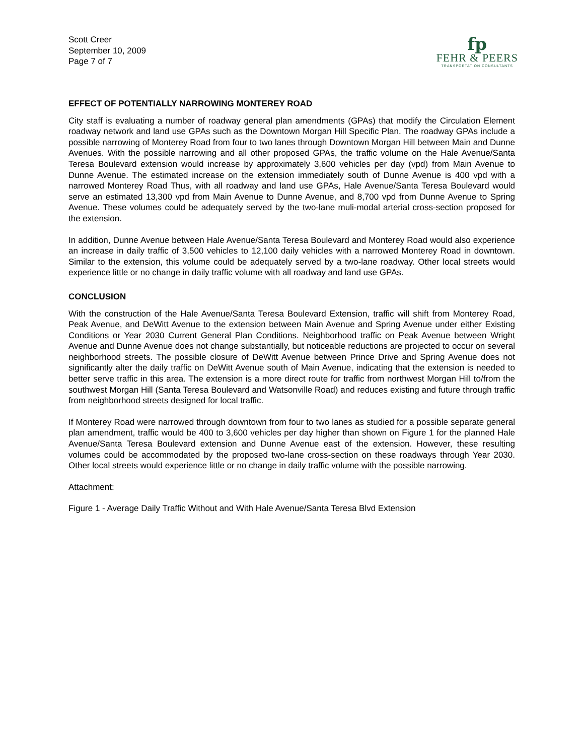Scott Creer
September 10, 2009
Page 7 of 7
fp
FEHR & PEERS
TRANSPORTATION CONSULTANTS
EFFECT OF POTENTIALLY NARROWING MONTEREY ROAD
City staff is evaluating a number of roadway general plan amendments (GPAs) that modify the Circulation Element roadway network and land use GPAs such as the Downtown Morgan Hill Specific Plan. The roadway GPAs include a possible narrowing of Monterey Road from four to two lanes through Downtown Morgan Hill between Main and Dunne Avenues. With the possible narrowing and all other proposed GPAs, the traffic volume on the Hale Avenue/Santa Teresa Boulevard extension would increase by approximately 3,600 vehicles per day (vpd) from Main Avenue to Dunne Avenue. The estimated increase on the extension immediately south of Dunne Avenue is 400 vpd with a narrowed Monterey Road Thus, with all roadway and land use GPAs, Hale Avenue/Santa Teresa Boulevard would serve an estimated 13,300 vpd from Main Avenue to Dunne Avenue, and 8,700 vpd from Dunne Avenue to Spring Avenue. These volumes could be adequately served by the two-lane muli-modal arterial cross-section proposed for the extension.
In addition, Dunne Avenue between Hale Avenue/Santa Teresa Boulevard and Monterey Road would also experience an increase in daily traffic of 3,500 vehicles to 12,100 daily vehicles with a narrowed Monterey Road in downtown. Similar to the extension, this volume could be adequately served by a two-lane roadway. Other local streets would experience little or no change in daily traffic volume with all roadway and land use GPAs.
CONCLUSION
With the construction of the Hale Avenue/Santa Teresa Boulevard Extension, traffic will shift from Monterey Road, Peak Avenue, and DeWitt Avenue to the extension between Main Avenue and Spring Avenue under either Existing Conditions or Year 2030 Current General Plan Conditions. Neighborhood traffic on Peak Avenue between Wright Avenue and Dunne Avenue does not change substantially, but noticeable reductions are projected to occur on several neighborhood streets. The possible closure of DeWitt Avenue between Prince Drive and Spring Avenue does not significantly alter the daily traffic on DeWitt Avenue south of Main Avenue, indicating that the extension is needed to better serve traffic in this area. The extension is a more direct route for traffic from northwest Morgan Hill to/from the southwest Morgan Hill (Santa Teresa Boulevard and Watsonville Road) and reduces existing and future through traffic from neighborhood streets designed for local traffic.
If Monterey Road were narrowed through downtown from four to two lanes as studied for a possible separate general plan amendment, traffic would be 400 to 3,600 vehicles per day higher than shown on Figure 1 for the planned Hale Avenue/Santa Teresa Boulevard extension and Dunne Avenue east of the extension. However, these resulting volumes could be accommodated by the proposed two-lane cross-section on these roadways through Year 2030. Other local streets would experience little or no change in daily traffic volume with the possible narrowing.
Attachment:
Figure 1 - Average Daily Traffic Without and With Hale Avenue/Santa Teresa Blvd Extension